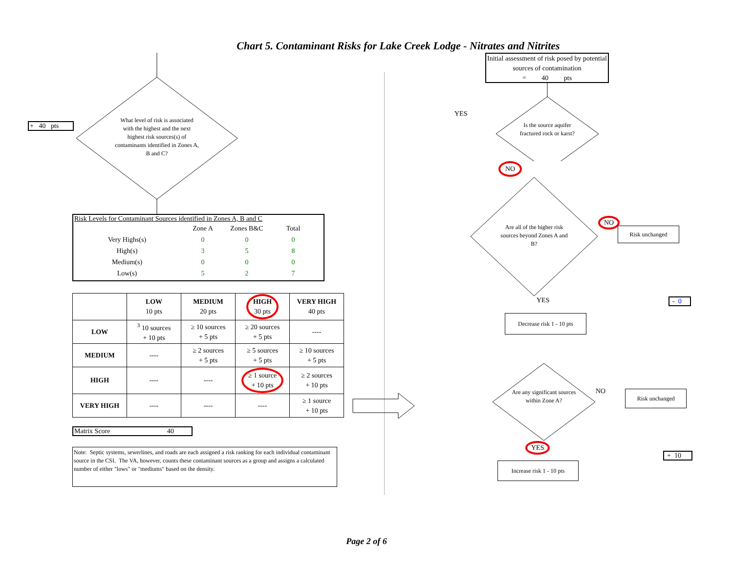Chart 5. Contaminant Risks for Lake Creek Lodge - Nitrates and Nitrites
+ 40 pts
What level of risk is associated with the highest and the next highest risk sources(s) of contaminants identified in Zones A, B and C?
Risk Levels for Contaminant Sources identified in Zones A, B and C
| | Zone A | Zones B&C | Total |
| Very Highs(s) | 0 | 0 | 0 |
| High(s) | 3 | 5 | 8 |
| Medium(s) | 0 | 0 | 0 |
| Low(s) | 5 | 2 | 7 |
| | LOW 10 pts | MEDIUM 20 pts | HIGH 30 pts | VERY HIGH 40 pts |
| --- | --- | --- | --- | --- |
| LOW | <sup>3</sup> 10 sources + 10 pts | ≥ 10 sources + 5 pts | ≥ 20 sources + 5 pts | ---- |
| MEDIUM | ---- | ≥ 2 sources + 5 pts | ≥ 5 sources + 5 pts | ≥ 10 sources + 5 pts |
| HIGH | ---- | ---- | ≥ 1 source + 10 pts | ≥ 2 sources + 10 pts |
| VERY HIGH | ---- | ---- | ---- | ≥ 1 source + 10 pts |
Matrix Score 40
Note: Septic systems, sewerlines, and roads are each assigned a risk ranking for each individual contaminant source in the CSI. The VA, however, counts these contaminant sources as a group and assigns a calculated number of either "lows" or "mediums" based on the density.
Initial assessment of risk posed by potential sources of contamination
= 40 pts
YES
Is the source aquifer fractured rock or karst?
NO
Are all of the higher risk sources beyond Zones A and B?
NO
Risk unchanged
YES - 0
Decrease risk 1 - 10 pts
Are any significant sources within Zone A?
NO
Risk unchanged
YES
+ 10
Increase risk 1 - 10 pts
Page 2 of 6